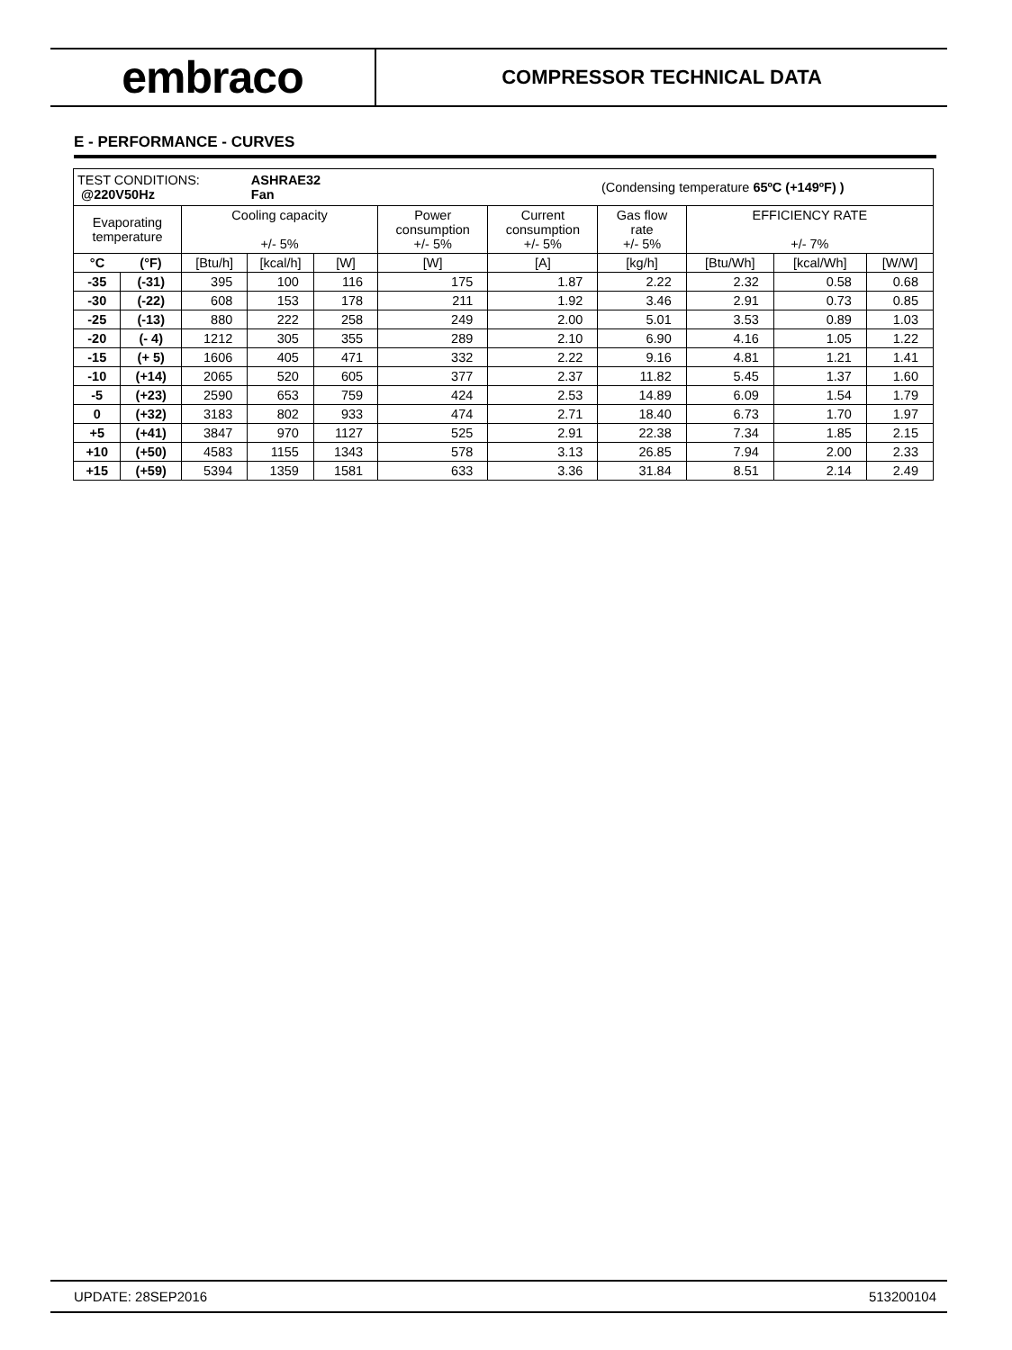embraco
COMPRESSOR TECHNICAL DATA
E - PERFORMANCE - CURVES
| TEST CONDITIONS: @220V50Hz | | | ASHRAE32 Fan | | | | (Condensing temperature 65ºC (+149ºF) ) | | | |
| Evaporating temperature | | Cooling capacity +/- 5% | | | Power consumption +/- 5% | Current consumption +/- 5% | Gas flow rate +/- 5% | EFFICIENCY RATE +/- 7% | | |
| °C | (°F) | [Btu/h] | [kcal/h] | [W] | [W] | [A] | [kg/h] | [Btu/Wh] | [kcal/Wh] | [W/W] |
| -35 | (-31) | 395 | 100 | 116 | 175 | 1.87 | 2.22 | 2.32 | 0.58 | 0.68 |
| -30 | (-22) | 608 | 153 | 178 | 211 | 1.92 | 3.46 | 2.91 | 0.73 | 0.85 |
| -25 | (-13) | 880 | 222 | 258 | 249 | 2.00 | 5.01 | 3.53 | 0.89 | 1.03 |
| -20 | (- 4) | 1212 | 305 | 355 | 289 | 2.10 | 6.90 | 4.16 | 1.05 | 1.22 |
| -15 | (+ 5) | 1606 | 405 | 471 | 332 | 2.22 | 9.16 | 4.81 | 1.21 | 1.41 |
| -10 | (+14) | 2065 | 520 | 605 | 377 | 2.37 | 11.82 | 5.45 | 1.37 | 1.60 |
| -5 | (+23) | 2590 | 653 | 759 | 424 | 2.53 | 14.89 | 6.09 | 1.54 | 1.79 |
| 0 | (+32) | 3183 | 802 | 933 | 474 | 2.71 | 18.40 | 6.73 | 1.70 | 1.97 |
| +5 | (+41) | 3847 | 970 | 1127 | 525 | 2.91 | 22.38 | 7.34 | 1.85 | 2.15 |
| +10 | (+50) | 4583 | 1155 | 1343 | 578 | 3.13 | 26.85 | 7.94 | 2.00 | 2.33 |
| +15 | (+59) | 5394 | 1359 | 1581 | 633 | 3.36 | 31.84 | 8.51 | 2.14 | 2.49 |
UPDATE: 28SEP2016 513200104